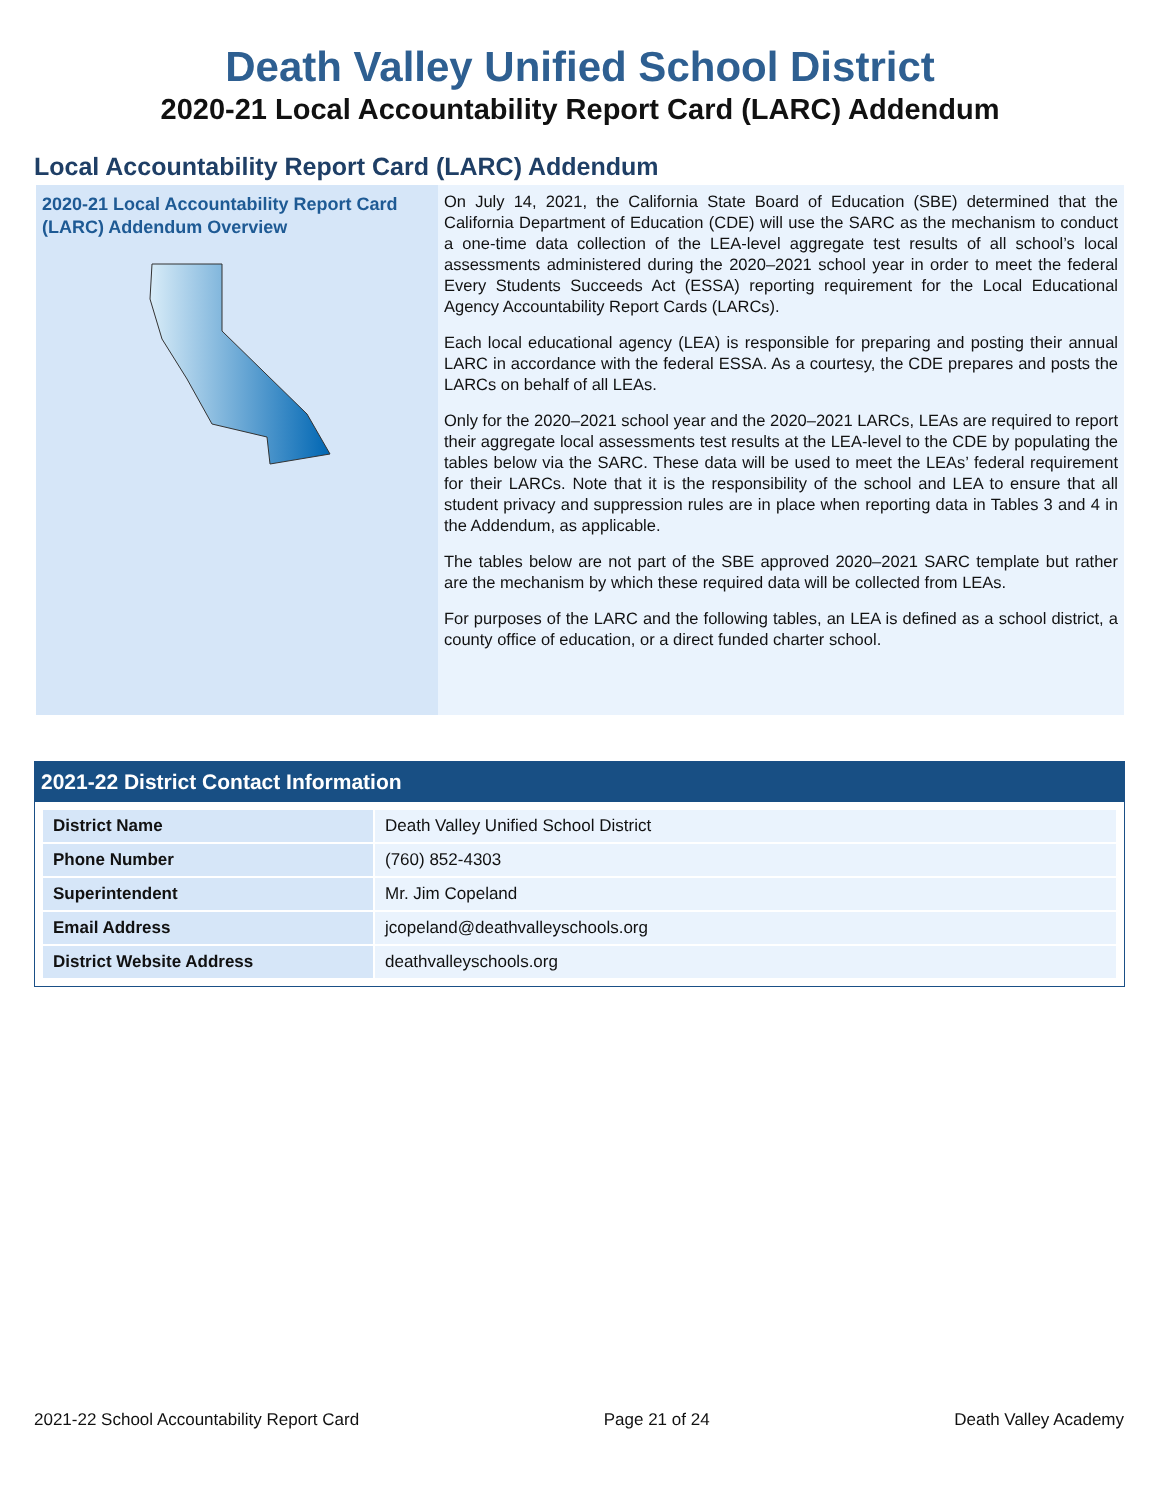Death Valley Unified School District
2020-21 Local Accountability Report Card (LARC) Addendum
Local Accountability Report Card (LARC) Addendum
2020-21 Local Accountability Report Card (LARC) Addendum Overview
On July 14, 2021, the California State Board of Education (SBE) determined that the California Department of Education (CDE) will use the SARC as the mechanism to conduct a one-time data collection of the LEA-level aggregate test results of all school’s local assessments administered during the 2020–2021 school year in order to meet the federal Every Students Succeeds Act (ESSA) reporting requirement for the Local Educational Agency Accountability Report Cards (LARCs).
Each local educational agency (LEA) is responsible for preparing and posting their annual LARC in accordance with the federal ESSA. As a courtesy, the CDE prepares and posts the LARCs on behalf of all LEAs.
Only for the 2020–2021 school year and the 2020–2021 LARCs, LEAs are required to report their aggregate local assessments test results at the LEA-level to the CDE by populating the tables below via the SARC. These data will be used to meet the LEAs’ federal requirement for their LARCs. Note that it is the responsibility of the school and LEA to ensure that all student privacy and suppression rules are in place when reporting data in Tables 3 and 4 in the Addendum, as applicable.
The tables below are not part of the SBE approved 2020–2021 SARC template but rather are the mechanism by which these required data will be collected from LEAs.
For purposes of the LARC and the following tables, an LEA is defined as a school district, a county office of education, or a direct funded charter school.
2021-22 District Contact Information
| District Name | Death Valley Unified School District |
| Phone Number | (760) 852-4303 |
| Superintendent | Mr. Jim Copeland |
| Email Address | jcopeland@deathvalleyschools.org |
| District Website Address | deathvalleyschools.org |
2021-22 School Accountability Report Card Page 21 of 24 Death Valley Academy